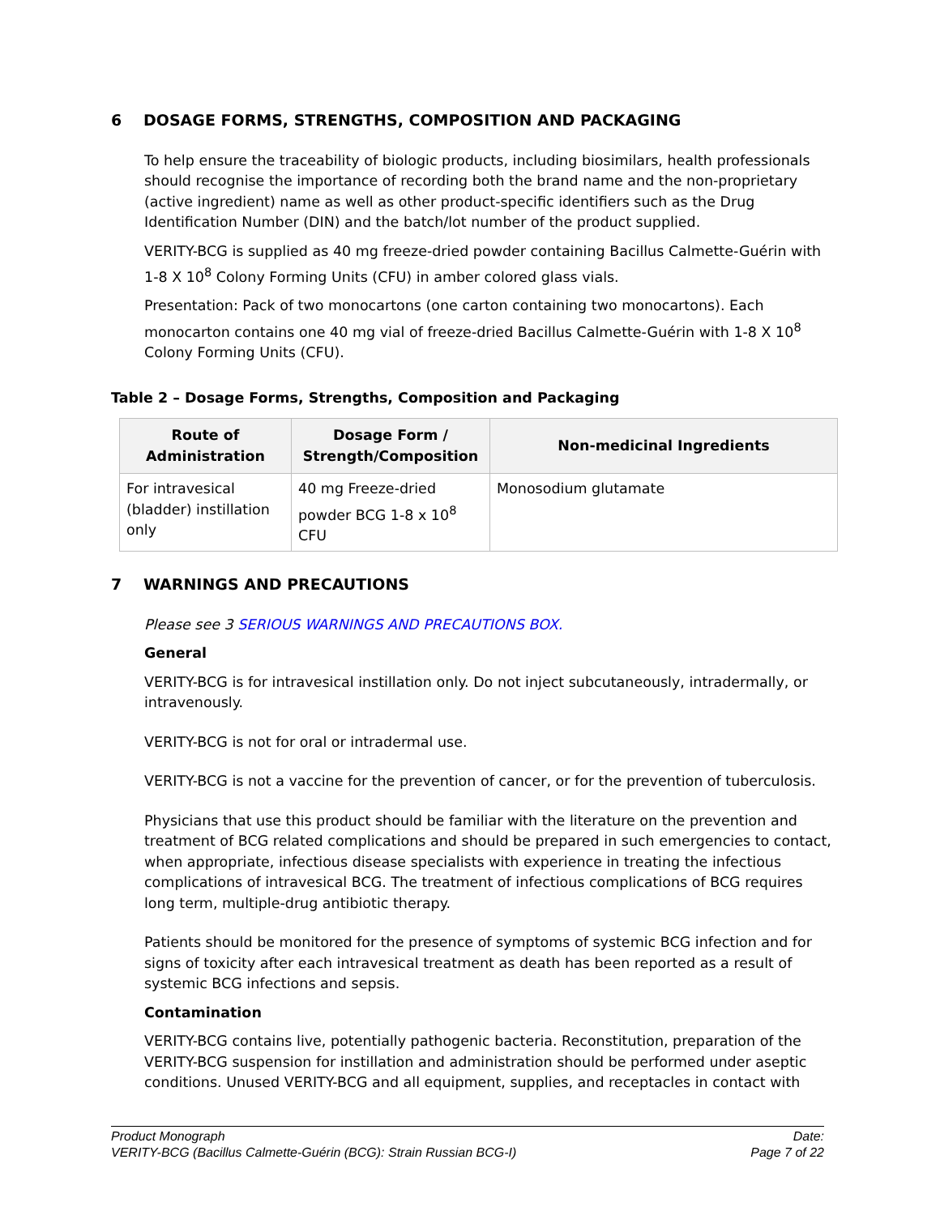6 DOSAGE FORMS, STRENGTHS, COMPOSITION AND PACKAGING
To help ensure the traceability of biologic products, including biosimilars, health professionals should recognise the importance of recording both the brand name and the non-proprietary (active ingredient) name as well as other product-specific identifiers such as the Drug Identification Number (DIN) and the batch/lot number of the product supplied.
VERITY-BCG is supplied as 40 mg freeze-dried powder containing Bacillus Calmette-Guérin with 1-8 X 10<sup>8</sup> Colony Forming Units (CFU) in amber colored glass vials.
Presentation: Pack of two monocartons (one carton containing two monocartons). Each monocarton contains one 40 mg vial of freeze-dried Bacillus Calmette-Guérin with 1-8 X 10<sup>8</sup> Colony Forming Units (CFU).
Table 2 – Dosage Forms, Strengths, Composition and Packaging
| Route of Administration | Dosage Form / Strength/Composition | Non-medicinal Ingredients |
| --- | --- | --- |
| For intravesical (bladder) instillation only | 40 mg Freeze-dried powder BCG 1-8 x 10<sup>8</sup> CFU | Monosodium glutamate |
7 WARNINGS AND PRECAUTIONS
Please see 3 SERIOUS WARNINGS AND PRECAUTIONS BOX.
General
VERITY-BCG is for intravesical instillation only. Do not inject subcutaneously, intradermally, or intravenously.
VERITY-BCG is not for oral or intradermal use.
VERITY-BCG is not a vaccine for the prevention of cancer, or for the prevention of tuberculosis.
Physicians that use this product should be familiar with the literature on the prevention and treatment of BCG related complications and should be prepared in such emergencies to contact, when appropriate, infectious disease specialists with experience in treating the infectious complications of intravesical BCG. The treatment of infectious complications of BCG requires long term, multiple-drug antibiotic therapy.
Patients should be monitored for the presence of symptoms of systemic BCG infection and for signs of toxicity after each intravesical treatment as death has been reported as a result of systemic BCG infections and sepsis.
Contamination
VERITY-BCG contains live, potentially pathogenic bacteria. Reconstitution, preparation of the VERITY-BCG suspension for instillation and administration should be performed under aseptic conditions. Unused VERITY-BCG and all equipment, supplies, and receptacles in contact with
Product Monograph Date:
VERITY-BCG (Bacillus Calmette-Guérin (BCG): Strain Russian BCG-I) Page 7 of 22